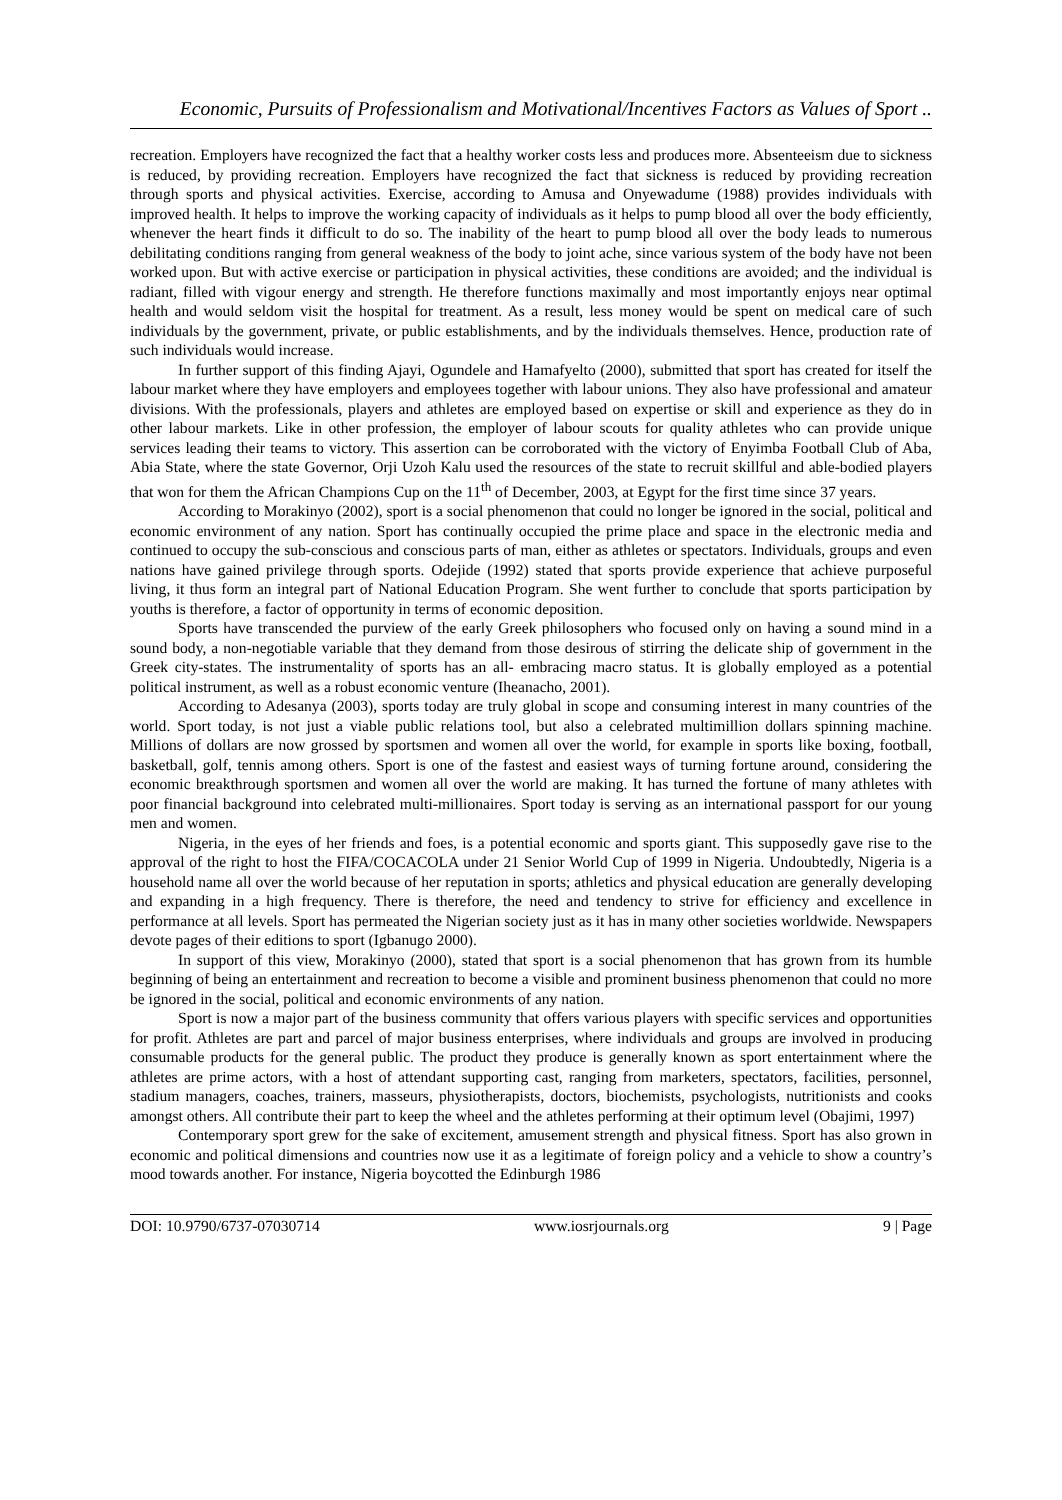Economic, Pursuits of Professionalism and Motivational/Incentives Factors as Values of Sport ..
recreation. Employers have recognized the fact that a healthy worker costs less and produces more. Absenteeism due to sickness is reduced, by providing recreation. Employers have recognized the fact that sickness is reduced by providing recreation through sports and physical activities. Exercise, according to Amusa and Onyewadume (1988) provides individuals with improved health. It helps to improve the working capacity of individuals as it helps to pump blood all over the body efficiently, whenever the heart finds it difficult to do so. The inability of the heart to pump blood all over the body leads to numerous debilitating conditions ranging from general weakness of the body to joint ache, since various system of the body have not been worked upon. But with active exercise or participation in physical activities, these conditions are avoided; and the individual is radiant, filled with vigour energy and strength. He therefore functions maximally and most importantly enjoys near optimal health and would seldom visit the hospital for treatment. As a result, less money would be spent on medical care of such individuals by the government, private, or public establishments, and by the individuals themselves. Hence, production rate of such individuals would increase.
In further support of this finding Ajayi, Ogundele and Hamafyelto (2000), submitted that sport has created for itself the labour market where they have employers and employees together with labour unions. They also have professional and amateur divisions. With the professionals, players and athletes are employed based on expertise or skill and experience as they do in other labour markets. Like in other profession, the employer of labour scouts for quality athletes who can provide unique services leading their teams to victory. This assertion can be corroborated with the victory of Enyimba Football Club of Aba, Abia State, where the state Governor, Orji Uzoh Kalu used the resources of the state to recruit skillful and able-bodied players that won for them the African Champions Cup on the 11<sup>th</sup> of December, 2003, at Egypt for the first time since 37 years.
According to Morakinyo (2002), sport is a social phenomenon that could no longer be ignored in the social, political and economic environment of any nation. Sport has continually occupied the prime place and space in the electronic media and continued to occupy the sub-conscious and conscious parts of man, either as athletes or spectators. Individuals, groups and even nations have gained privilege through sports. Odejide (1992) stated that sports provide experience that achieve purposeful living, it thus form an integral part of National Education Program. She went further to conclude that sports participation by youths is therefore, a factor of opportunity in terms of economic deposition.
Sports have transcended the purview of the early Greek philosophers who focused only on having a sound mind in a sound body, a non-negotiable variable that they demand from those desirous of stirring the delicate ship of government in the Greek city-states. The instrumentality of sports has an all- embracing macro status. It is globally employed as a potential political instrument, as well as a robust economic venture (Iheanacho, 2001).
According to Adesanya (2003), sports today are truly global in scope and consuming interest in many countries of the world. Sport today, is not just a viable public relations tool, but also a celebrated multimillion dollars spinning machine. Millions of dollars are now grossed by sportsmen and women all over the world, for example in sports like boxing, football, basketball, golf, tennis among others. Sport is one of the fastest and easiest ways of turning fortune around, considering the economic breakthrough sportsmen and women all over the world are making. It has turned the fortune of many athletes with poor financial background into celebrated multi-millionaires. Sport today is serving as an international passport for our young men and women.
Nigeria, in the eyes of her friends and foes, is a potential economic and sports giant. This supposedly gave rise to the approval of the right to host the FIFA/COCACOLA under 21 Senior World Cup of 1999 in Nigeria. Undoubtedly, Nigeria is a household name all over the world because of her reputation in sports; athletics and physical education are generally developing and expanding in a high frequency. There is therefore, the need and tendency to strive for efficiency and excellence in performance at all levels. Sport has permeated the Nigerian society just as it has in many other societies worldwide. Newspapers devote pages of their editions to sport (Igbanugo 2000).
In support of this view, Morakinyo (2000), stated that sport is a social phenomenon that has grown from its humble beginning of being an entertainment and recreation to become a visible and prominent business phenomenon that could no more be ignored in the social, political and economic environments of any nation.
Sport is now a major part of the business community that offers various players with specific services and opportunities for profit. Athletes are part and parcel of major business enterprises, where individuals and groups are involved in producing consumable products for the general public. The product they produce is generally known as sport entertainment where the athletes are prime actors, with a host of attendant supporting cast, ranging from marketers, spectators, facilities, personnel, stadium managers, coaches, trainers, masseurs, physiotherapists, doctors, biochemists, psychologists, nutritionists and cooks amongst others. All contribute their part to keep the wheel and the athletes performing at their optimum level (Obajimi, 1997)
Contemporary sport grew for the sake of excitement, amusement strength and physical fitness. Sport has also grown in economic and political dimensions and countries now use it as a legitimate of foreign policy and a vehicle to show a country’s mood towards another. For instance, Nigeria boycotted the Edinburgh 1986
DOI: 10.9790/6737-07030714 www.iosrjournals.org 9 | Page